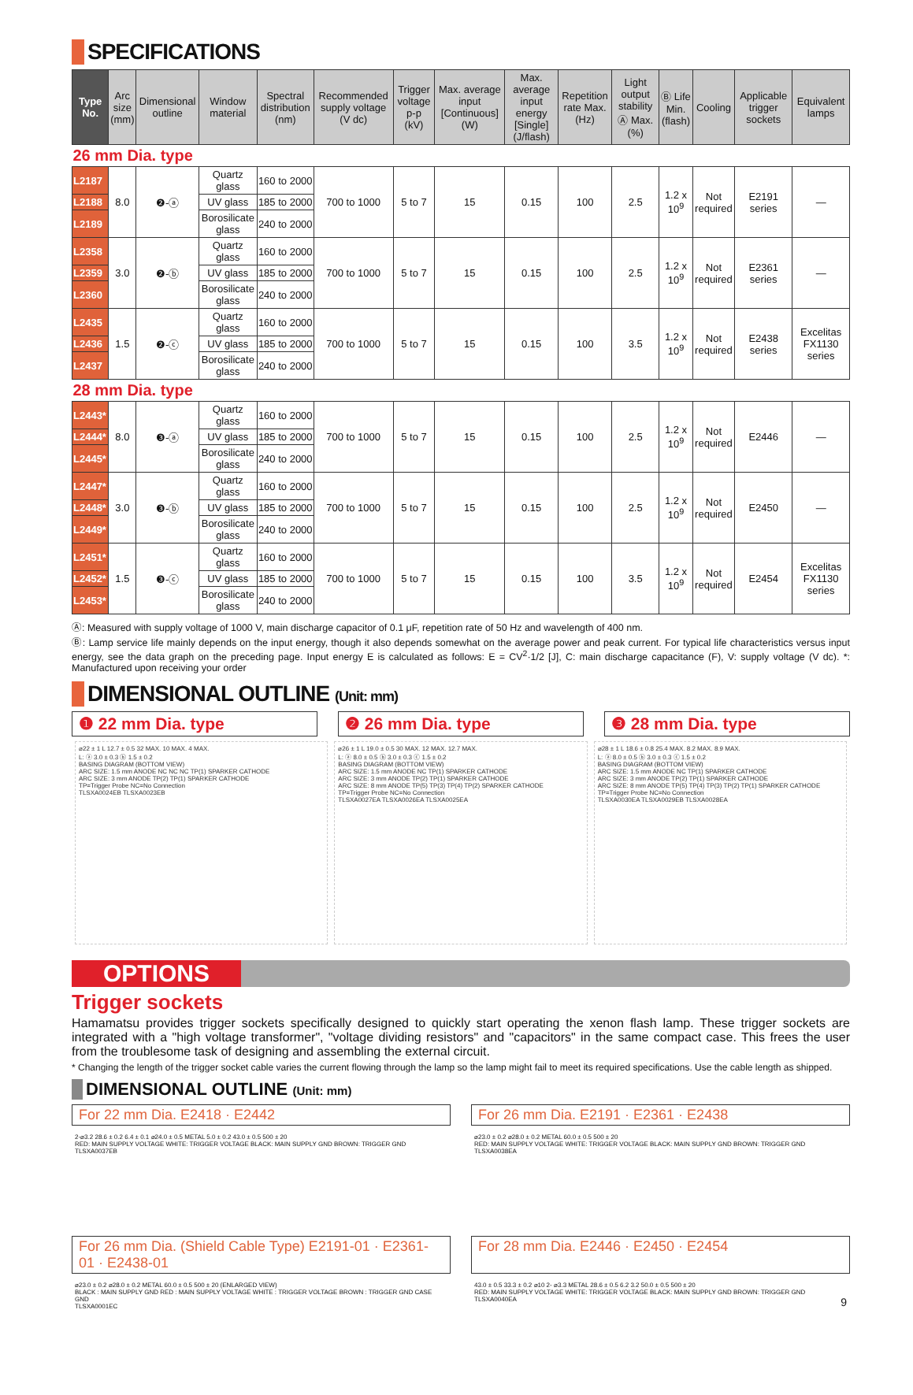SPECIFICATIONS
| Type No. | Arc size (mm) | Dimensional outline | Window material | Spectral distribution (nm) | Recommended supply voltage (V dc) | Trigger voltage p-p (kV) | Max. average input [Continuous] (W) | Max. average input energy [Single] (J/flash) | Repetition rate Max. (Hz) | Light output stability Ⓐ Max. (%) | Ⓑ Life Min. (flash) | Cooling | Applicable trigger sockets | Equivalent lamps |
| --- | --- | --- | --- | --- | --- | --- | --- | --- | --- | --- | --- | --- | --- | --- |
| 26 mm Dia. type | | | | | | | | | | | | | | |
| L2187 | 8.0 | ❷-ⓐ | Quartz glass | 160 to 2000 | 700 to 1000 | 5 to 7 | 15 | 0.15 | 100 | 2.5 | 1.2 x 10<sup>9</sup> | Not required | E2191 series | — |
| L2188 | | | UV glass | 185 to 2000 | | | | | | | | | | |
| L2189 | | | Borosilicate glass | 240 to 2000 | | | | | | | | | | |
| L2358 | 3.0 | ❷-ⓑ | Quartz glass | 160 to 2000 | 700 to 1000 | 5 to 7 | 15 | 0.15 | 100 | 2.5 | 1.2 x 10<sup>9</sup> | Not required | E2361 series | — |
| L2359 | | | UV glass | 185 to 2000 | | | | | | | | | | |
| L2360 | | | Borosilicate glass | 240 to 2000 | | | | | | | | | | |
| L2435 | 1.5 | ❷-ⓒ | Quartz glass | 160 to 2000 | 700 to 1000 | 5 to 7 | 15 | 0.15 | 100 | 3.5 | 1.2 x 10<sup>9</sup> | Not required | E2438 series | Excelitas FX1130 series |
| L2436 | | | UV glass | 185 to 2000 | | | | | | | | | | |
| L2437 | | | Borosilicate glass | 240 to 2000 | | | | | | | | | | |
| 28 mm Dia. type | | | | | | | | | | | | | | |
| L2443* | 8.0 | ❸-ⓐ | Quartz glass | 160 to 2000 | 700 to 1000 | 5 to 7 | 15 | 0.15 | 100 | 2.5 | 1.2 x 10<sup>9</sup> | Not required | E2446 | — |
| L2444* | | | UV glass | 185 to 2000 | | | | | | | | | | |
| L2445* | | | Borosilicate glass | 240 to 2000 | | | | | | | | | | |
| L2447* | 3.0 | ❸-ⓑ | Quartz glass | 160 to 2000 | 700 to 1000 | 5 to 7 | 15 | 0.15 | 100 | 2.5 | 1.2 x 10<sup>9</sup> | Not required | E2450 | — |
| L2448* | | | UV glass | 185 to 2000 | | | | | | | | | | |
| L2449* | | | Borosilicate glass | 240 to 2000 | | | | | | | | | | |
| L2451* | 1.5 | ❸-ⓒ | Quartz glass | 160 to 2000 | 700 to 1000 | 5 to 7 | 15 | 0.15 | 100 | 3.5 | 1.2 x 10<sup>9</sup> | Not required | E2454 | Excelitas FX1130 series |
| L2452* | | | UV glass | 185 to 2000 | | | | | | | | | | |
| L2453* | | | Borosilicate glass | 240 to 2000 | | | | | | | | | | |
Ⓐ: Measured with supply voltage of 1000 V, main discharge capacitor of 0.1 μF, repetition rate of 50 Hz and wavelength of 400 nm.
Ⓑ: Lamp service life mainly depends on the input energy, though it also depends somewhat on the average power and peak current. For typical life characteristics versus input energy, see the data graph on the preceding page. Input energy E is calculated as follows: E = CV<sup>2</sup>·1/2 [J], C: main discharge capacitance (F), V: supply voltage (V dc). *: Manufactured upon receiving your order
DIMENSIONAL OUTLINE (Unit: mm)
❶ 22 mm Dia. type ❷ 26 mm Dia. type ❸ 28 mm Dia. type
⌀22 ± 1 L 12.7 ± 0.5 32 MAX. 10 MAX. 4 MAX.
L: ⓐ 3.0 ± 0.3 ⓑ 1.5 ± 0.2
BASING DIAGRAM (BOTTOM VIEW)
ARC SIZE: 1.5 mm ANODE NC NC NC TP(1) SPARKER CATHODE
ARC SIZE: 3 mm ANODE TP(2) TP(1) SPARKER CATHODE
TP=Trigger Probe NC=No Connection
TLSXA0024EB TLSXA0023EB
⌀26 ± 1 L 19.0 ± 0.5 30 MAX. 12 MAX. 12.7 MAX.
L: ⓐ 8.0 ± 0.5 ⓑ 3.0 ± 0.3 ⓒ 1.5 ± 0.2
BASING DIAGRAM (BOTTOM VIEW)
ARC SIZE: 1.5 mm ANODE NC TP(1) SPARKER CATHODE
ARC SIZE: 3 mm ANODE TP(2) TP(1) SPARKER CATHODE
ARC SIZE: 8 mm ANODE TP(5) TP(3) TP(4) TP(2) SPARKER CATHODE
TP=Trigger Probe NC=No Connection
TLSXA0027EA TLSXA0026EA TLSXA0025EA
⌀28 ± 1 L 18.6 ± 0.8 25.4 MAX. 8.2 MAX. 8.9 MAX.
L: ⓐ 8.0 ± 0.5 ⓑ 3.0 ± 0.3 ⓒ 1.5 ± 0.2
BASING DIAGRAM (BOTTOM VIEW)
ARC SIZE: 1.5 mm ANODE NC TP(1) SPARKER CATHODE
ARC SIZE: 3 mm ANODE TP(2) TP(1) SPARKER CATHODE
ARC SIZE: 8 mm ANODE TP(5) TP(4) TP(3) TP(2) TP(1) SPARKER CATHODE
TP=Trigger Probe NC=No Connection
TLSXA0030EA TLSXA0029EB TLSXA0028EA
OPTIONS
Trigger sockets
Hamamatsu provides trigger sockets specifically designed to quickly start operating the xenon flash lamp. These trigger sockets are integrated with a "high voltage transformer", "voltage dividing resistors" and "capacitors" in the same compact case. This frees the user from the troublesome task of designing and assembling the external circuit.
* Changing the length of the trigger socket cable varies the current flowing through the lamp so the lamp might fail to meet its required specifications. Use the cable length as shipped.
DIMENSIONAL OUTLINE (Unit: mm)
For 22 mm Dia. E2418 · E2442
For 26 mm Dia. E2191 · E2361 · E2438
2-⌀3.2 28.6 ± 0.2 6.4 ± 0.1 ⌀24.0 ± 0.5 METAL 5.0 ± 0.2 43.0 ± 0.5 500 ± 20
RED: MAIN SUPPLY VOLTAGE WHITE: TRIGGER VOLTAGE BLACK: MAIN SUPPLY GND BROWN: TRIGGER GND
TLSXA0037EB
⌀23.0 ± 0.2 ⌀28.0 ± 0.2 METAL 60.0 ± 0.5 500 ± 20
RED: MAIN SUPPLY VOLTAGE WHITE: TRIGGER VOLTAGE BLACK: MAIN SUPPLY GND BROWN: TRIGGER GND
TLSXA0038EA
For 26 mm Dia. (Shield Cable Type) E2191-01 · E2361-01 · E2438-01
For 28 mm Dia. E2446 · E2450 · E2454
⌀23.0 ± 0.2 ⌀28.0 ± 0.2 METAL 60.0 ± 0.5 500 ± 20 (ENLARGED VIEW)
BLACK : MAIN SUPPLY GND RED : MAIN SUPPLY VOLTAGE WHITE : TRIGGER VOLTAGE BROWN : TRIGGER GND CASE GND
TLSXA0001EC
43.0 ± 0.5 33.3 ± 0.2 ⌀10 2- ⌀3.3 METAL 28.6 ± 0.5 6.2 3.2 50.0 ± 0.5 500 ± 20
RED: MAIN SUPPLY VOLTAGE WHITE: TRIGGER VOLTAGE BLACK: MAIN SUPPLY GND BROWN: TRIGGER GND
TLSXA0040EA 9